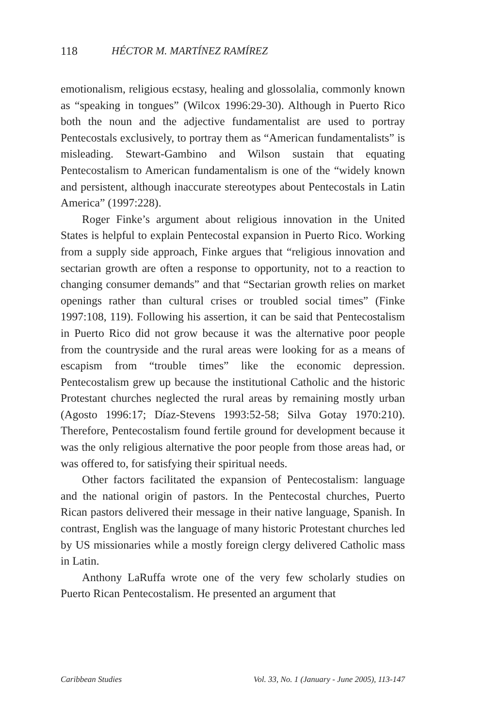118 HÉCTOR M. MARTÍNEZ RAMÍREZ
emotionalism, religious ecstasy, healing and glossolalia, commonly known as “speaking in tongues” (Wilcox 1996:29-30). Although in Puerto Rico both the noun and the adjective fundamentalist are used to portray Pentecostals exclusively, to portray them as “American fundamentalists” is misleading. Stewart-Gambino and Wilson sustain that equating Pentecostalism to American fundamentalism is one of the “widely known and persistent, although inaccurate stereotypes about Pentecostals in Latin America” (1997:228).
Roger Finke’s argument about religious innovation in the United States is helpful to explain Pentecostal expansion in Puerto Rico. Working from a supply side approach, Finke argues that “religious innovation and sectarian growth are often a response to opportunity, not to a reaction to changing consumer demands” and that “Sectarian growth relies on market openings rather than cultural crises or troubled social times” (Finke 1997:108, 119). Following his assertion, it can be said that Pentecostalism in Puerto Rico did not grow because it was the alternative poor people from the countryside and the rural areas were looking for as a means of escapism from “trouble times” like the economic depression. Pentecostalism grew up because the institutional Catholic and the historic Protestant churches neglected the rural areas by remaining mostly urban (Agosto 1996:17; Díaz-Stevens 1993:52-58; Silva Gotay 1970:210). Therefore, Pentecostalism found fertile ground for development because it was the only religious alternative the poor people from those areas had, or was offered to, for satisfying their spiritual needs.
Other factors facilitated the expansion of Pentecostalism: language and the national origin of pastors. In the Pentecostal churches, Puerto Rican pastors delivered their message in their native language, Spanish. In contrast, English was the language of many historic Protestant churches led by US missionaries while a mostly foreign clergy delivered Catholic mass in Latin.
Anthony LaRuffa wrote one of the very few scholarly studies on Puerto Rican Pentecostalism. He presented an argument that
Caribbean Studies Vol. 33, No. 1 (January - June 2005), 113-147